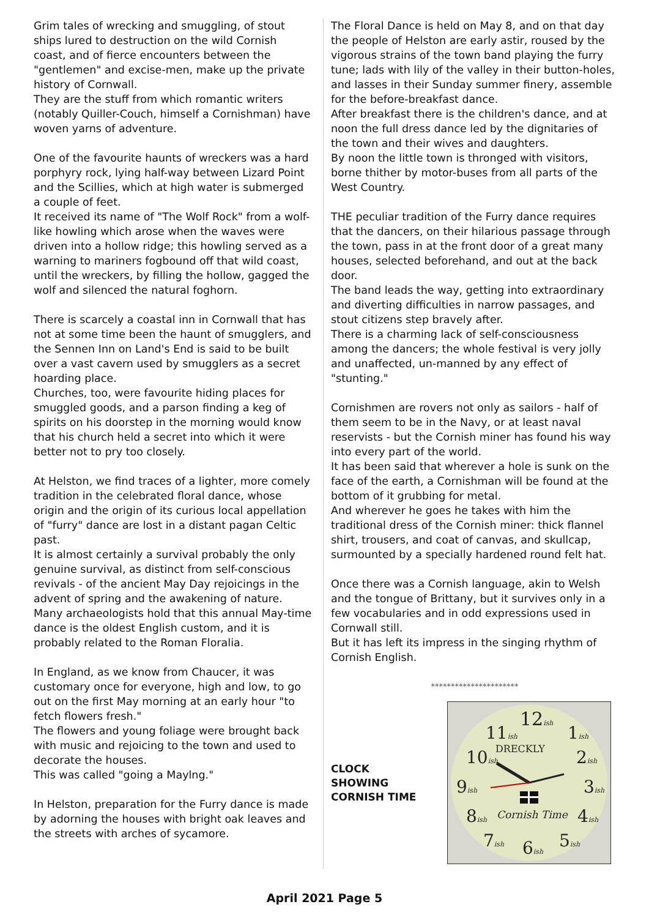Grim tales of wrecking and smuggling, of stout ships lured to destruction on the wild Cornish coast, and of fierce encounters between the "gentlemen" and excise-men, make up the private history of Cornwall.
They are the stuff from which romantic writers (notably Quiller-Couch, himself a Cornishman) have woven yarns of adventure.
One of the favourite haunts of wreckers was a hard porphyry rock, lying half-way between Lizard Point and the Scillies, which at high water is submerged a couple of feet.
It received its name of "The Wolf Rock" from a wolf-like howling which arose when the waves were driven into a hollow ridge; this howling served as a warning to mariners fogbound off that wild coast, until the wreckers, by filling the hollow, gagged the wolf and silenced the natural foghorn.
There is scarcely a coastal inn in Cornwall that has not at some time been the haunt of smugglers, and the Sennen Inn on Land's End is said to be built over a vast cavern used by smugglers as a secret hoarding place.
Churches, too, were favourite hiding places for smuggled goods, and a parson finding a keg of spirits on his doorstep in the morning would know that his church held a secret into which it were better not to pry too closely.
At Helston, we find traces of a lighter, more comely tradition in the celebrated floral dance, whose origin and the origin of its curious local appellation of "furry" dance are lost in a distant pagan Celtic past.
It is almost certainly a survival probably the only genuine survival, as distinct from self-conscious revivals - of the ancient May Day rejoicings in the advent of spring and the awakening of nature.
Many archaeologists hold that this annual May-time dance is the oldest English custom, and it is probably related to the Roman Floralia.
In England, as we know from Chaucer, it was customary once for everyone, high and low, to go out on the first May morning at an early hour "to fetch flowers fresh."
The flowers and young foliage were brought back with music and rejoicing to the town and used to decorate the houses.
This was called "going a Maylng."
In Helston, preparation for the Furry dance is made by adorning the houses with bright oak leaves and the streets with arches of sycamore.
The Floral Dance is held on May 8, and on that day the people of Helston are early astir, roused by the vigorous strains of the town band playing the furry tune; lads with lily of the valley in their button-holes, and lasses in their Sunday summer finery, assemble for the before-breakfast dance.
After breakfast there is the children's dance, and at noon the full dress dance led by the dignitaries of the town and their wives and daughters.
By noon the little town is thronged with visitors, borne thither by motor-buses from all parts of the West Country.
THE peculiar tradition of the Furry dance requires that the dancers, on their hilarious passage through the town, pass in at the front door of a great many houses, selected beforehand, and out at the back door.
The band leads the way, getting into extraordinary and diverting difficulties in narrow passages, and stout citizens step bravely after.
There is a charming lack of self-consciousness among the dancers; the whole festival is very jolly and unaffected, un-manned by any effect of "stunting."
Cornishmen are rovers not only as sailors - half of them seem to be in the Navy, or at least naval reservists - but the Cornish miner has found his way into every part of the world.
It has been said that wherever a hole is sunk on the face of the earth, a Cornishman will be found at the bottom of it grubbing for metal.
And wherever he goes he takes with him the traditional dress of the Cornish miner: thick flannel shirt, trousers, and coat of canvas, and skullcap, surmounted by a specially hardened round felt hat.
Once there was a Cornish language, akin to Welsh and the tongue of Brittany, but it survives only in a few vocabularies and in odd expressions used in Cornwall still.
But it has left its impress in the singing rhythm of Cornish English.
**********************
CLOCK
SHOWING
CORNISH TIME
12ish
11ish
1ish
10ish
2ish
DRECKLY
9ish
3ish
8ish
Cornish Time
4ish
7ish
6ish
5ish
April 2021 Page 5